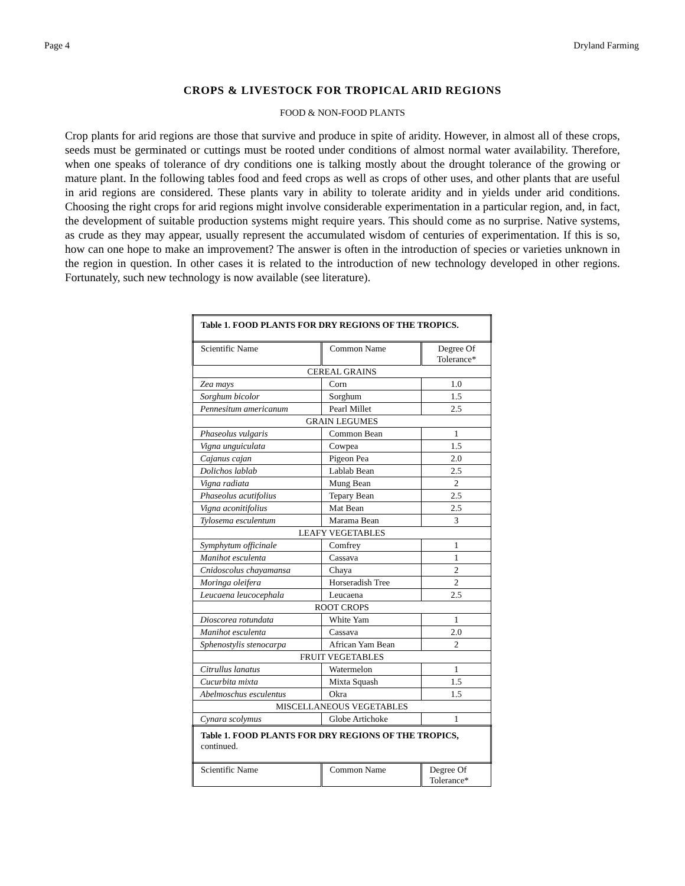Page 4 Dryland Farming
CROPS & LIVESTOCK FOR TROPICAL ARID REGIONS
FOOD & NON-FOOD PLANTS
Crop plants for arid regions are those that survive and produce in spite of aridity. However, in almost all of these crops, seeds must be germinated or cuttings must be rooted under conditions of almost normal water availability. Therefore, when one speaks of tolerance of dry conditions one is talking mostly about the drought tolerance of the growing or mature plant. In the following tables food and feed crops as well as crops of other uses, and other plants that are useful in arid regions are considered. These plants vary in ability to tolerate aridity and in yields under arid conditions. Choosing the right crops for arid regions might involve considerable experimentation in a particular region, and, in fact, the development of suitable production systems might require years. This should come as no surprise. Native systems, as crude as they may appear, usually represent the accumulated wisdom of centuries of experimentation. If this is so, how can one hope to make an improvement? The answer is often in the introduction of species or varieties unknown in the region in question. In other cases it is related to the introduction of new technology developed in other regions. Fortunately, such new technology is now available (see literature).
| Table 1. FOOD PLANTS FOR DRY REGIONS OF THE TROPICS. | | |
| Scientific Name | Common Name | Degree Of Tolerance* |
| CEREAL GRAINS | | |
| Zea mays | Corn | 1.0 |
| Sorghum bicolor | Sorghum | 1.5 |
| Pennesitum americanum | Pearl Millet | 2.5 |
| GRAIN LEGUMES | | |
| Phaseolus vulgaris | Common Bean | 1 |
| Vigna unguiculata | Cowpea | 1.5 |
| Cajanus cajan | Pigeon Pea | 2.0 |
| Dolichos lablab | Lablab Bean | 2.5 |
| Vigna radiata | Mung Bean | 2 |
| Phaseolus acutifolius | Tepary Bean | 2.5 |
| Vigna aconitifolius | Mat Bean | 2.5 |
| Tylosema esculentum | Marama Bean | 3 |
| LEAFY VEGETABLES | | |
| Symphytum officinale | Comfrey | 1 |
| Manihot esculenta | Cassava | 1 |
| Cnidoscolus chayamansa | Chaya | 2 |
| Moringa oleifera | Horseradish Tree | 2 |
| Leucaena leucocephala | Leucaena | 2.5 |
| ROOT CROPS | | |
| Dioscorea rotundata | White Yam | 1 |
| Manihot esculenta | Cassava | 2.0 |
| Sphenostylis stenocarpa | African Yam Bean | 2 |
| FRUIT VEGETABLES | | |
| Citrullus lanatus | Watermelon | 1 |
| Cucurbita mixta | Mixta Squash | 1.5 |
| Abelmoschus esculentus | Okra | 1.5 |
| MISCELLANEOUS VEGETABLES | | |
| Cynara scolymus | Globe Artichoke | 1 |
| Table 1. FOOD PLANTS FOR DRY REGIONS OF THE TROPICS, continued. | | |
| Scientific Name | Common Name | Degree Of Tolerance* |